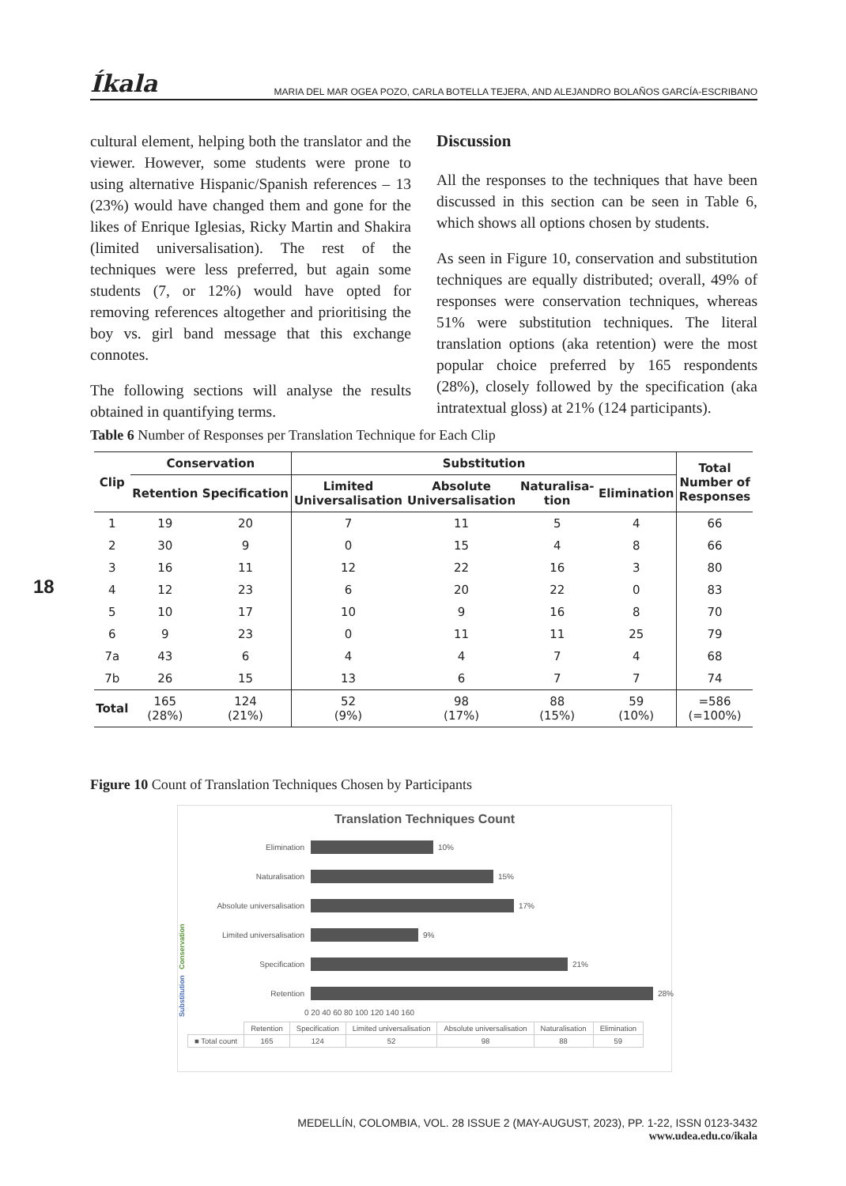Íkala MARIA DEL MAR OGEA POZO, CARLA BOTELLA TEJERA, AND ALEJANDRO BOLAÑOS GARCÍA-ESCRIBANO
cultural element, helping both the translator and the viewer. However, some students were prone to using alternative Hispanic/Spanish references – 13 (23%) would have changed them and gone for the likes of Enrique Iglesias, Ricky Martin and Shakira (limited universalisation). The rest of the techniques were less preferred, but again some students (7, or 12%) would have opted for removing references altogether and prioritising the boy vs. girl band message that this exchange connotes.
The following sections will analyse the results obtained in quantifying terms.
Discussion
All the responses to the techniques that have been discussed in this section can be seen in Table 6, which shows all options chosen by students.
As seen in Figure 10, conservation and substitution techniques are equally distributed; overall, 49% of responses were conservation techniques, whereas 51% were substitution techniques. The literal translation options (aka retention) were the most popular choice preferred by 165 respondents (28%), closely followed by the specification (aka intratextual gloss) at 21% (124 participants).
Table 6 Number of Responses per Translation Technique for Each Clip
| Clip | Conservation | | Substitution | | | | Total Number of Responses |
| --- | --- | --- | --- | --- | --- | --- | --- |
| | Retention | Specification | Limited Universalisation | Absolute Universalisation | Naturalisa- tion | Elimination | |
| 1 | 19 | 20 | 7 | 11 | 5 | 4 | 66 |
| 2 | 30 | 9 | 0 | 15 | 4 | 8 | 66 |
| 3 | 16 | 11 | 12 | 22 | 16 | 3 | 80 |
| 4 | 12 | 23 | 6 | 20 | 22 | 0 | 83 |
| 5 | 10 | 17 | 10 | 9 | 16 | 8 | 70 |
| 6 | 9 | 23 | 0 | 11 | 11 | 25 | 79 |
| 7a | 43 | 6 | 4 | 4 | 7 | 4 | 68 |
| 7b | 26 | 15 | 13 | 6 | 7 | 7 | 74 |
| Total | 165 (28%) | 124 (21%) | 52 (9%) | 98 (17%) | 88 (15%) | 59 (10%) | =586 (=100%) |
18
Figure 10 Count of Translation Techniques Chosen by Participants
Translation Techniques Count
Substitution Conservation
Elimination 10%
Naturalisation 15%
Absolute universalisation 17%
Limited universalisation 9%
Specification 21%
Retention 28%
0 20 40 60 80 100 120 140 160
| | Retention | Specification | Limited universalisation | Absolute universalisation | Naturalisation | Elimination |
| ■ Total count | 165 | 124 | 52 | 98 | 88 | 59 |
MEDELLÍN, COLOMBIA, VOL. 28 ISSUE 2 (MAY-AUGUST, 2023), PP. 1-22, ISSN 0123-3432
www.udea.edu.co/ikala